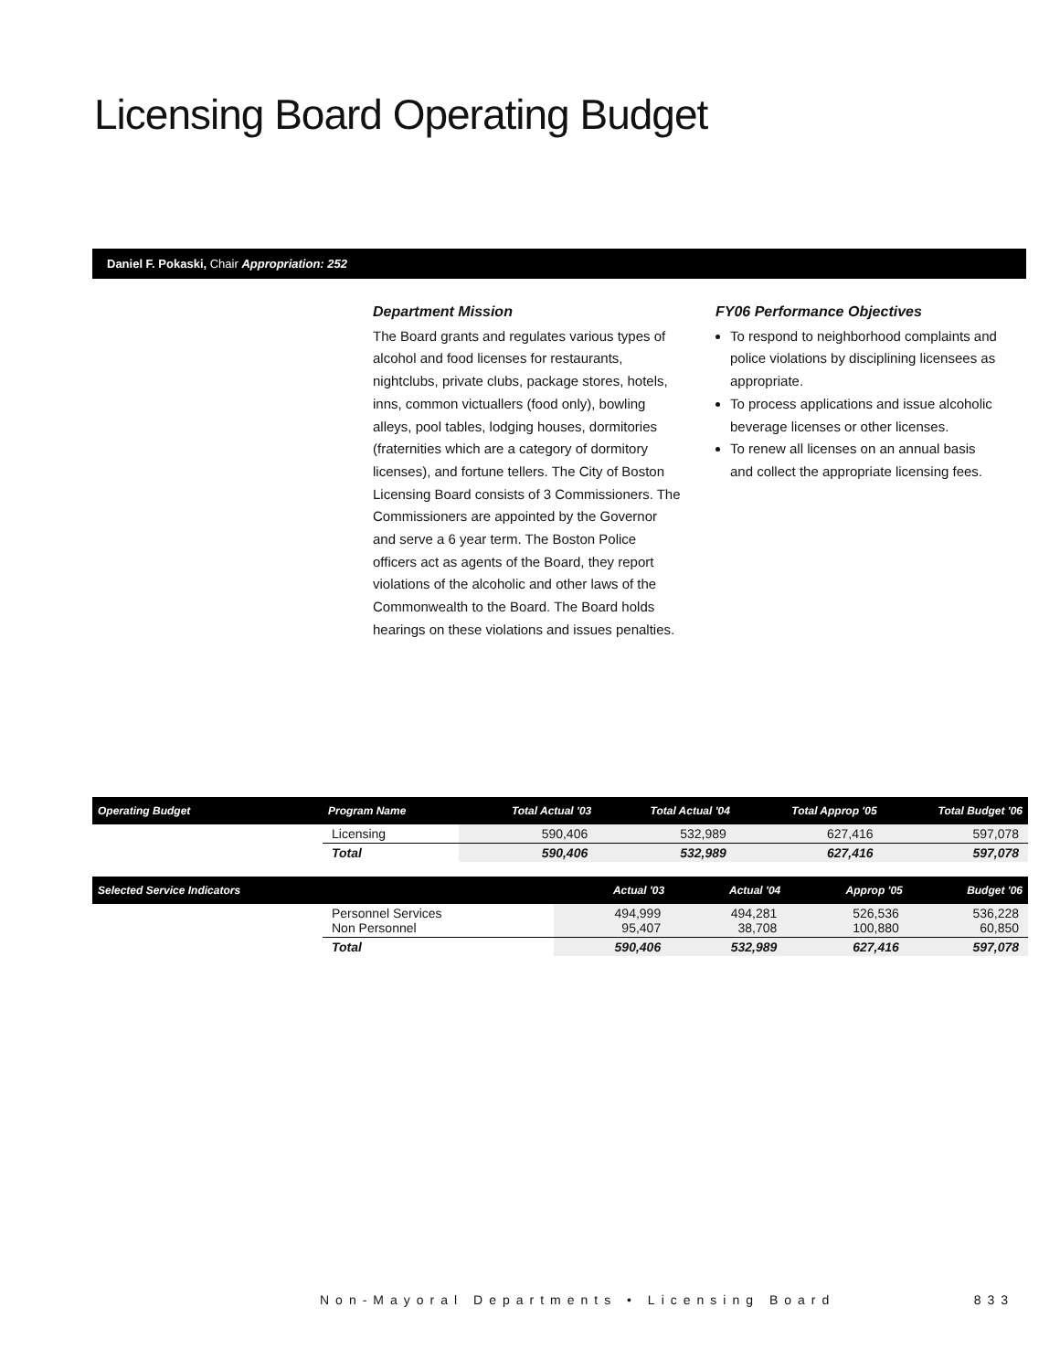Licensing Board Operating Budget
Daniel F. Pokaski, Chair Appropriation: 252
Department Mission
The Board grants and regulates various types of alcohol and food licenses for restaurants, nightclubs, private clubs, package stores, hotels, inns, common victuallers (food only), bowling alleys, pool tables, lodging houses, dormitories (fraternities which are a category of dormitory licenses), and fortune tellers. The City of Boston Licensing Board consists of 3 Commissioners. The Commissioners are appointed by the Governor and serve a 6 year term. The Boston Police officers act as agents of the Board, they report violations of the alcoholic and other laws of the Commonwealth to the Board. The Board holds hearings on these violations and issues penalties.
FY06 Performance Objectives
To respond to neighborhood complaints and police violations by disciplining licensees as appropriate.
To process applications and issue alcoholic beverage licenses or other licenses.
To renew all licenses on an annual basis and collect the appropriate licensing fees.
| Operating Budget | Program Name | Total Actual '03 | Total Actual '04 | Total Approp '05 | Total Budget '06 |
| --- | --- | --- | --- | --- | --- |
| | Licensing | 590,406 | 532,989 | 627,416 | 597,078 |
| | Total | 590,406 | 532,989 | 627,416 | 597,078 |
| Selected Service Indicators | | Actual '03 | Actual '04 | Approp '05 | Budget '06 |
| --- | --- | --- | --- | --- | --- |
| | Personnel Services Non Personnel | 494,999 95,407 | 494,281 38,708 | 526,536 100,880 | 536,228 60,850 |
| | Total | 590,406 | 532,989 | 627,416 | 597,078 |
Non-Mayoral Departments • Licensing Board 833